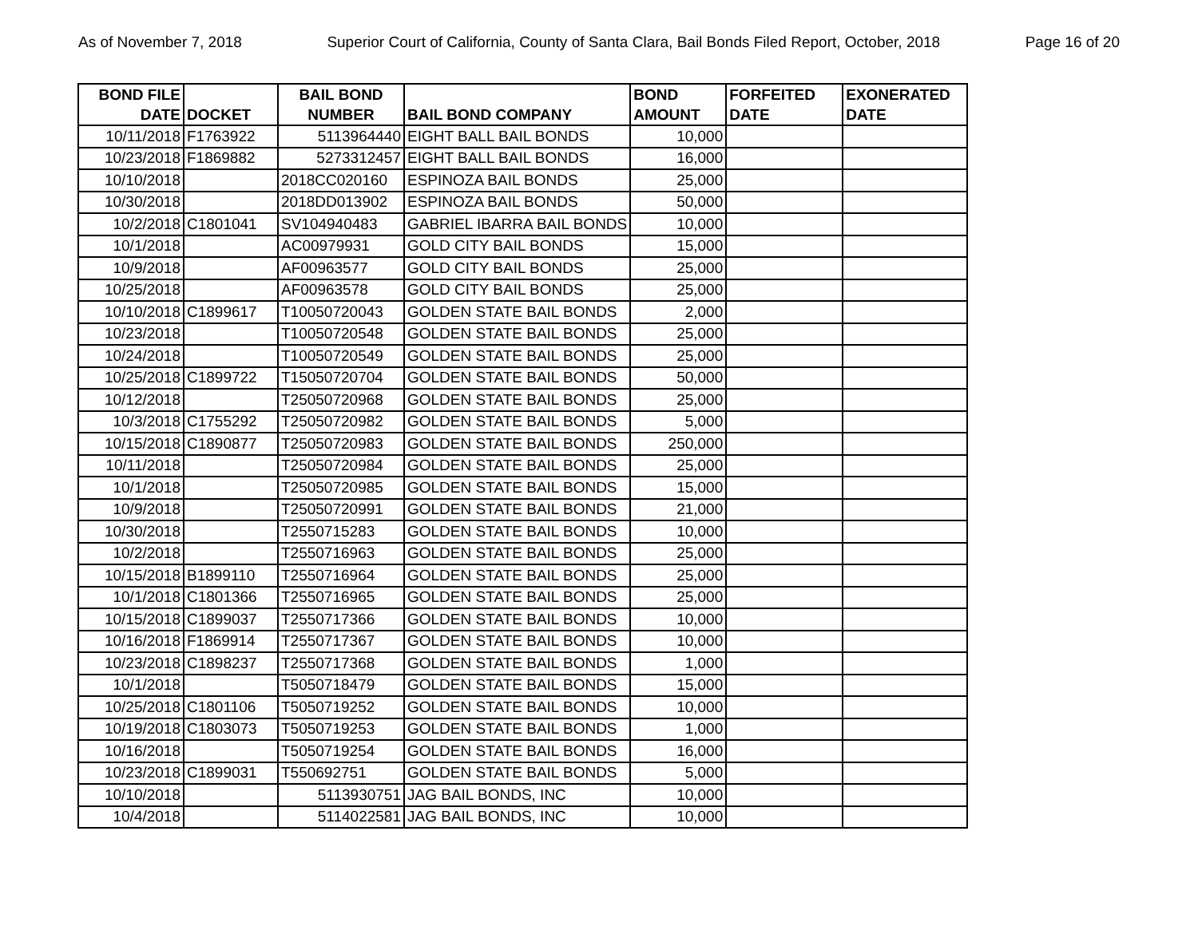As of November 7, 2018 Superior Court of California, County of Santa Clara, Bail Bonds Filed Report, October, 2018 Page 16 of 20
| BOND FILE DATE | DOCKET | BAIL BOND NUMBER | BAIL BOND COMPANY | BOND AMOUNT | FORFEITED DATE | EXONERATED DATE |
| --- | --- | --- | --- | --- | --- | --- |
| 10/11/2018 | F1763922 | 5113964440 | EIGHT BALL BAIL BONDS | 10,000 | | |
| 10/23/2018 | F1869882 | 5273312457 | EIGHT BALL BAIL BONDS | 16,000 | | |
| 10/10/2018 | | 2018CC020160 | ESPINOZA BAIL BONDS | 25,000 | | |
| 10/30/2018 | | 2018DD013902 | ESPINOZA BAIL BONDS | 50,000 | | |
| 10/2/2018 | C1801041 | SV104940483 | GABRIEL IBARRA BAIL BONDS | 10,000 | | |
| 10/1/2018 | | AC00979931 | GOLD CITY BAIL BONDS | 15,000 | | |
| 10/9/2018 | | AF00963577 | GOLD CITY BAIL BONDS | 25,000 | | |
| 10/25/2018 | | AF00963578 | GOLD CITY BAIL BONDS | 25,000 | | |
| 10/10/2018 | C1899617 | T10050720043 | GOLDEN STATE BAIL BONDS | 2,000 | | |
| 10/23/2018 | | T10050720548 | GOLDEN STATE BAIL BONDS | 25,000 | | |
| 10/24/2018 | | T10050720549 | GOLDEN STATE BAIL BONDS | 25,000 | | |
| 10/25/2018 | C1899722 | T15050720704 | GOLDEN STATE BAIL BONDS | 50,000 | | |
| 10/12/2018 | | T25050720968 | GOLDEN STATE BAIL BONDS | 25,000 | | |
| 10/3/2018 | C1755292 | T25050720982 | GOLDEN STATE BAIL BONDS | 5,000 | | |
| 10/15/2018 | C1890877 | T25050720983 | GOLDEN STATE BAIL BONDS | 250,000 | | |
| 10/11/2018 | | T25050720984 | GOLDEN STATE BAIL BONDS | 25,000 | | |
| 10/1/2018 | | T25050720985 | GOLDEN STATE BAIL BONDS | 15,000 | | |
| 10/9/2018 | | T25050720991 | GOLDEN STATE BAIL BONDS | 21,000 | | |
| 10/30/2018 | | T2550715283 | GOLDEN STATE BAIL BONDS | 10,000 | | |
| 10/2/2018 | | T2550716963 | GOLDEN STATE BAIL BONDS | 25,000 | | |
| 10/15/2018 | B1899110 | T2550716964 | GOLDEN STATE BAIL BONDS | 25,000 | | |
| 10/1/2018 | C1801366 | T2550716965 | GOLDEN STATE BAIL BONDS | 25,000 | | |
| 10/15/2018 | C1899037 | T2550717366 | GOLDEN STATE BAIL BONDS | 10,000 | | |
| 10/16/2018 | F1869914 | T2550717367 | GOLDEN STATE BAIL BONDS | 10,000 | | |
| 10/23/2018 | C1898237 | T2550717368 | GOLDEN STATE BAIL BONDS | 1,000 | | |
| 10/1/2018 | | T5050718479 | GOLDEN STATE BAIL BONDS | 15,000 | | |
| 10/25/2018 | C1801106 | T5050719252 | GOLDEN STATE BAIL BONDS | 10,000 | | |
| 10/19/2018 | C1803073 | T5050719253 | GOLDEN STATE BAIL BONDS | 1,000 | | |
| 10/16/2018 | | T5050719254 | GOLDEN STATE BAIL BONDS | 16,000 | | |
| 10/23/2018 | C1899031 | T550692751 | GOLDEN STATE BAIL BONDS | 5,000 | | |
| 10/10/2018 | | 5113930751 | JAG BAIL BONDS, INC | 10,000 | | |
| 10/4/2018 | | 5114022581 | JAG BAIL BONDS, INC | 10,000 | | |